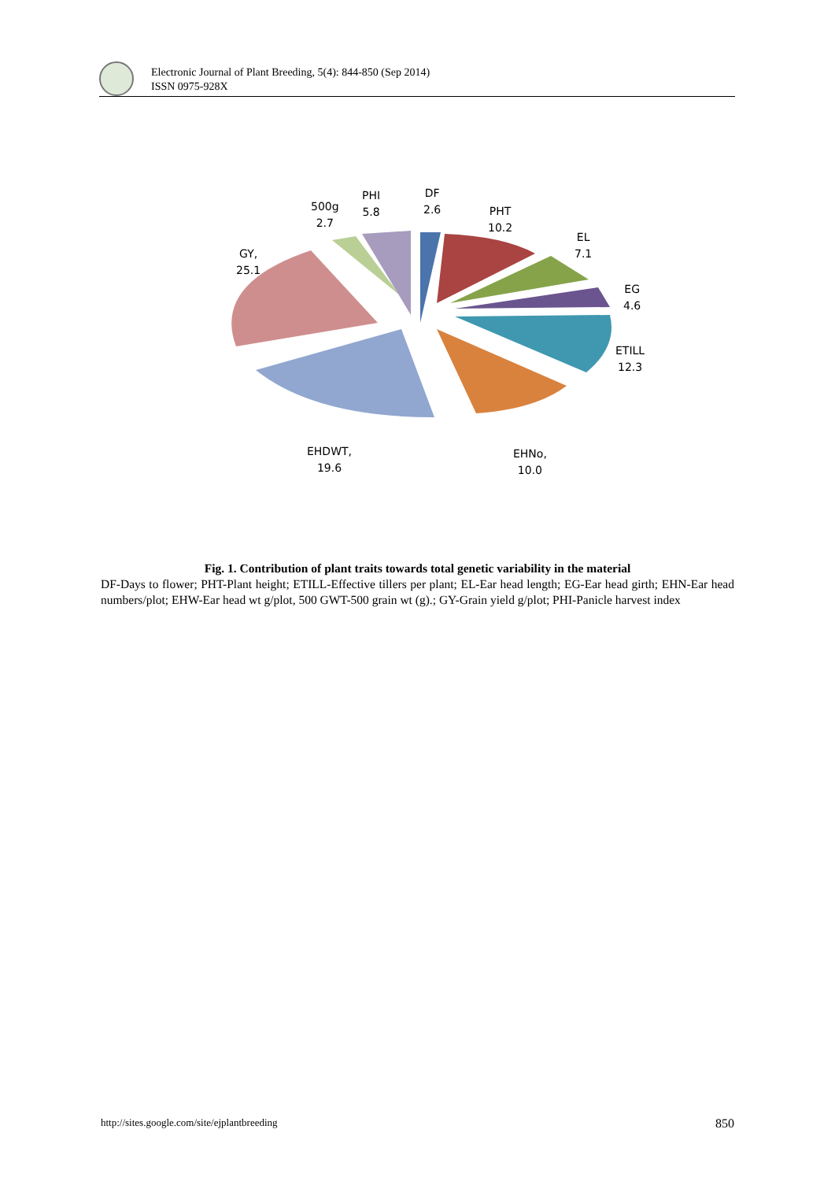Electronic Journal of Plant Breeding, 5(4): 844-850 (Sep 2014)
ISSN 0975-928X
PHI
5.8
DF
2.6
500g
2.7
PHT
10.2
EL
7.1
GY,
25.1
EG
4.6
ETILL
12.3
EHDWT,
19.6
EHNo,
10.0
Fig. 1. Contribution of plant traits towards total genetic variability in the material
DF-Days to flower; PHT-Plant height; ETILL-Effective tillers per plant; EL-Ear head length; EG-Ear head girth; EHN-Ear head numbers/plot; EHW-Ear head wt g/plot, 500 GWT-500 grain wt (g).; GY-Grain yield g/plot; PHI-Panicle harvest index
http://sites.google.com/site/ejplantbreeding 850